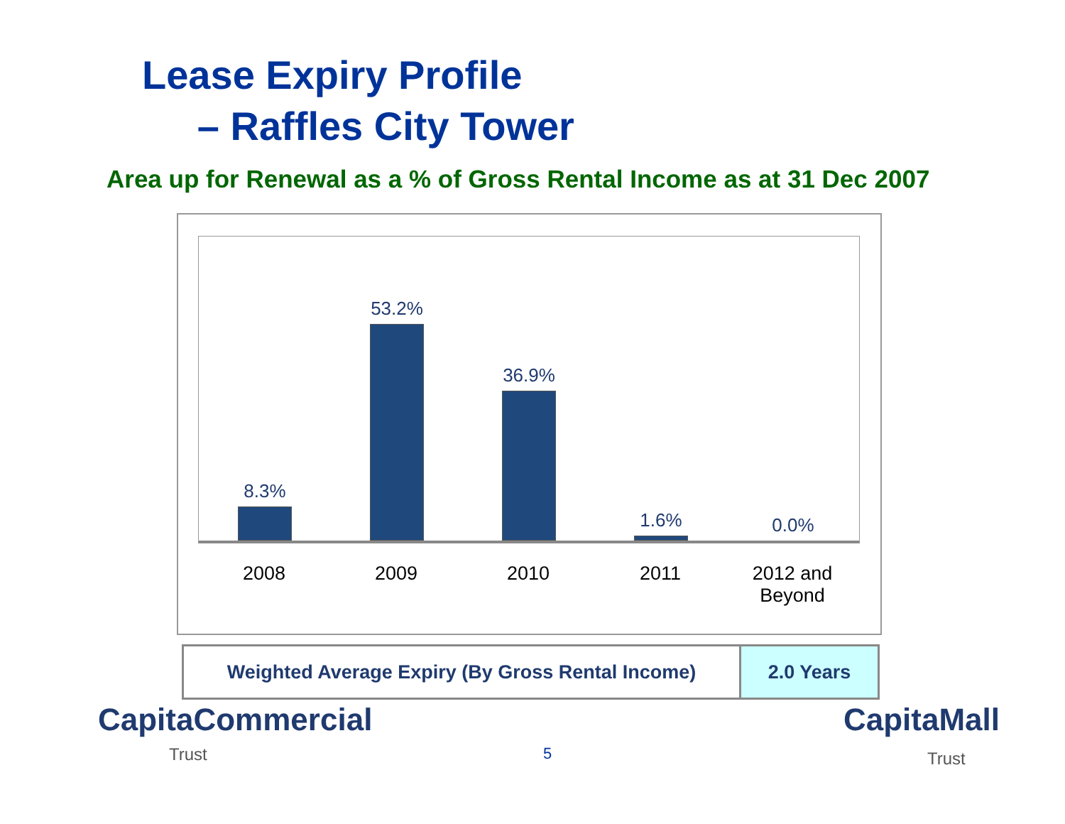Lease Expiry Profile
– Raffles City Tower
Area up for Renewal as a % of Gross Rental Income as at 31 Dec 2007
8.3% 53.2% 36.9% 1.6% 0.0%
2008 2009 2010 2011
2012 and Beyond
| Weighted Average Expiry (By Gross Rental Income) | 2.0 Years |
CapitaCommercial
Trust 5
CapitaMall
Trust